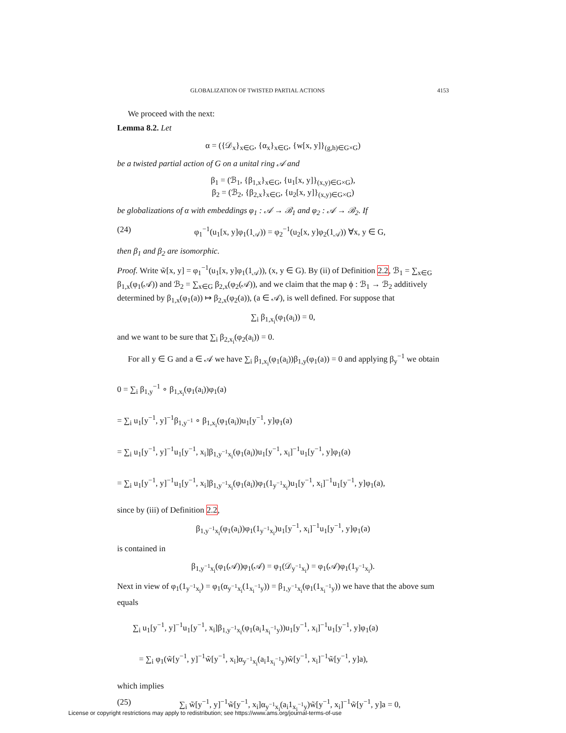GLOBALIZATION OF TWISTED PARTIAL ACTIONS 4153
We proceed with the next:
Lemma 8.2. Let
α = ({𝒟<sub>x</sub>}<sub>x∈G</sub>, {α<sub>x</sub>}<sub>x∈G</sub>, {w[x, y]}<sub>(g,h)∈G×G</sub>)
be a twisted partial action of G on a unital ring 𝒜 and
β<sub>1</sub> = (ℬ<sub>1</sub>, {β<sub>1,x</sub>}<sub>x∈G</sub>, {u<sub>1</sub>[x, y]}<sub>(x,y)∈G×G</sub>),
β<sub>2</sub> = (ℬ<sub>2</sub>, {β<sub>2,x</sub>}<sub>x∈G</sub>, {u<sub>2</sub>[x, y]}<sub>(x,y)∈G×G</sub>)
be globalizations of α with embeddings φ<sub>1</sub> : 𝒜 → ℬ<sub>1</sub> and φ<sub>2</sub> : 𝒜 → ℬ<sub>2</sub>. If
(24) φ<sub>1</sub><sup>−1</sup>(u<sub>1</sub>[x, y]φ<sub>1</sub>(1<sub>𝒜</sub>)) = φ<sub>2</sub><sup>−1</sup>(u<sub>2</sub>[x, y]φ<sub>2</sub>(1<sub>𝒜</sub>)) ∀x, y ∈ G,
then β<sub>1</sub> and β<sub>2</sub> are isomorphic.
Proof. Write w̃[x, y] = φ<sub>1</sub><sup>−1</sup>(u<sub>1</sub>[x, y]φ<sub>1</sub>(1<sub>𝒜</sub>)), (x, y ∈ G). By (ii) of Definition 2.2, ℬ<sub>1</sub> = ∑<sub>x∈G</sub> β<sub>1,x</sub>(φ<sub>1</sub>(𝒜)) and ℬ<sub>2</sub> = ∑<sub>x∈G</sub> β<sub>2,x</sub>(φ<sub>2</sub>(𝒜)), and we claim that the map ϕ : ℬ<sub>1</sub> → ℬ<sub>2</sub> additively determined by β<sub>1,x</sub>(φ<sub>1</sub>(a)) ↦ β<sub>2,x</sub>(φ<sub>2</sub>(a)), (a ∈ 𝒜), is well defined. For suppose that
∑<sub>i</sub> β<sub>1,x<sub>i</sub></sub>(φ<sub>1</sub>(a<sub>i</sub>)) = 0,
and we want to be sure that ∑<sub>i</sub> β<sub>2,x<sub>i</sub></sub>(φ<sub>2</sub>(a<sub>i</sub>)) = 0.
For all y ∈ G and a ∈ 𝒜 we have ∑<sub>i</sub> β<sub>1,x<sub>i</sub></sub>(φ<sub>1</sub>(a<sub>i</sub>))β<sub>1,y</sub>(φ<sub>1</sub>(a)) = 0 and applying β<sub>y</sub><sup>−1</sup> we obtain
0 = ∑<sub>i</sub> β<sub>1,y</sub><sup>−1</sup> ∘ β<sub>1,x<sub>i</sub></sub>(φ<sub>1</sub>(a<sub>i</sub>))φ<sub>1</sub>(a)
= ∑<sub>i</sub> u<sub>1</sub>[y<sup>−1</sup>, y]<sup>−1</sup>β<sub>1,y<sup>−1</sup></sub> ∘ β<sub>1,x<sub>i</sub></sub>(φ<sub>1</sub>(a<sub>i</sub>))u<sub>1</sub>[y<sup>−1</sup>, y]φ<sub>1</sub>(a)
= ∑<sub>i</sub> u<sub>1</sub>[y<sup>−1</sup>, y]<sup>−1</sup>u<sub>1</sub>[y<sup>−1</sup>, x<sub>i</sub>]β<sub>1,y<sup>−1</sup>x<sub>i</sub></sub>(φ<sub>1</sub>(a<sub>i</sub>))u<sub>1</sub>[y<sup>−1</sup>, x<sub>i</sub>]<sup>−1</sup>u<sub>1</sub>[y<sup>−1</sup>, y]φ<sub>1</sub>(a)
= ∑<sub>i</sub> u<sub>1</sub>[y<sup>−1</sup>, y]<sup>−1</sup>u<sub>1</sub>[y<sup>−1</sup>, x<sub>i</sub>]β<sub>1,y<sup>−1</sup>x<sub>i</sub></sub>(φ<sub>1</sub>(a<sub>i</sub>))φ<sub>1</sub>(1<sub>y<sup>−1</sup>x<sub>i</sub></sub>)u<sub>1</sub>[y<sup>−1</sup>, x<sub>i</sub>]<sup>−1</sup>u<sub>1</sub>[y<sup>−1</sup>, y]φ<sub>1</sub>(a),
since by (iii) of Definition 2.2,
β<sub>1,y<sup>−1</sup>x<sub>i</sub></sub>(φ<sub>1</sub>(a<sub>i</sub>))φ<sub>1</sub>(1<sub>y<sup>−1</sup>x<sub>i</sub></sub>)u<sub>1</sub>[y<sup>−1</sup>, x<sub>i</sub>]<sup>−1</sup>u<sub>1</sub>[y<sup>−1</sup>, y]φ<sub>1</sub>(a)
is contained in
β<sub>1,y<sup>−1</sup>x<sub>i</sub></sub>(φ<sub>1</sub>(𝒜))φ<sub>1</sub>(𝒜) = φ<sub>1</sub>(𝒟<sub>y<sup>−1</sup>x<sub>i</sub></sub>) = φ<sub>1</sub>(𝒜)φ<sub>1</sub>(1<sub>y<sup>−1</sup>x<sub>i</sub></sub>).
Next in view of φ<sub>1</sub>(1<sub>y<sup>−1</sup>x<sub>i</sub></sub>) = φ<sub>1</sub>(α<sub>y<sup>−1</sup>x<sub>i</sub></sub>(1<sub>x<sub>i</sub><sup>−1</sup>y</sub>)) = β<sub>1,y<sup>−1</sup>x<sub>i</sub></sub>(φ<sub>1</sub>(1<sub>x<sub>i</sub><sup>−1</sup>y</sub>)) we have that the above sum equals
∑<sub>i</sub> u<sub>1</sub>[y<sup>−1</sup>, y]<sup>−1</sup>u<sub>1</sub>[y<sup>−1</sup>, x<sub>i</sub>]β<sub>1,y<sup>−1</sup>x<sub>i</sub></sub>(φ<sub>1</sub>(a<sub>i</sub>1<sub>x<sub>i</sub><sup>−1</sup>y</sub>))u<sub>1</sub>[y<sup>−1</sup>, x<sub>i</sub>]<sup>−1</sup>u<sub>1</sub>[y<sup>−1</sup>, y]φ<sub>1</sub>(a)
= ∑<sub>i</sub> φ<sub>1</sub>(w̃[y<sup>−1</sup>, y]<sup>−1</sup>w̃[y<sup>−1</sup>, x<sub>i</sub>]α<sub>y<sup>−1</sup>x<sub>i</sub></sub>(a<sub>i</sub>1<sub>x<sub>i</sub><sup>−1</sup>y</sub>)w̃[y<sup>−1</sup>, x<sub>i</sub>]<sup>−1</sup>w̃[y<sup>−1</sup>, y]a),
which implies
(25) ∑<sub>i</sub> w̃[y<sup>−1</sup>, y]<sup>−1</sup>w̃[y<sup>−1</sup>, x<sub>i</sub>]α<sub>y<sup>−1</sup>x<sub>i</sub></sub>(a<sub>i</sub>1<sub>x<sub>i</sub><sup>−1</sup>y</sub>)w̃[y<sup>−1</sup>, x<sub>i</sub>]<sup>−1</sup>w̃[y<sup>−1</sup>, y]a = 0,
License or copyright restrictions may apply to redistribution; see https://www.ams.org/journal-terms-of-use